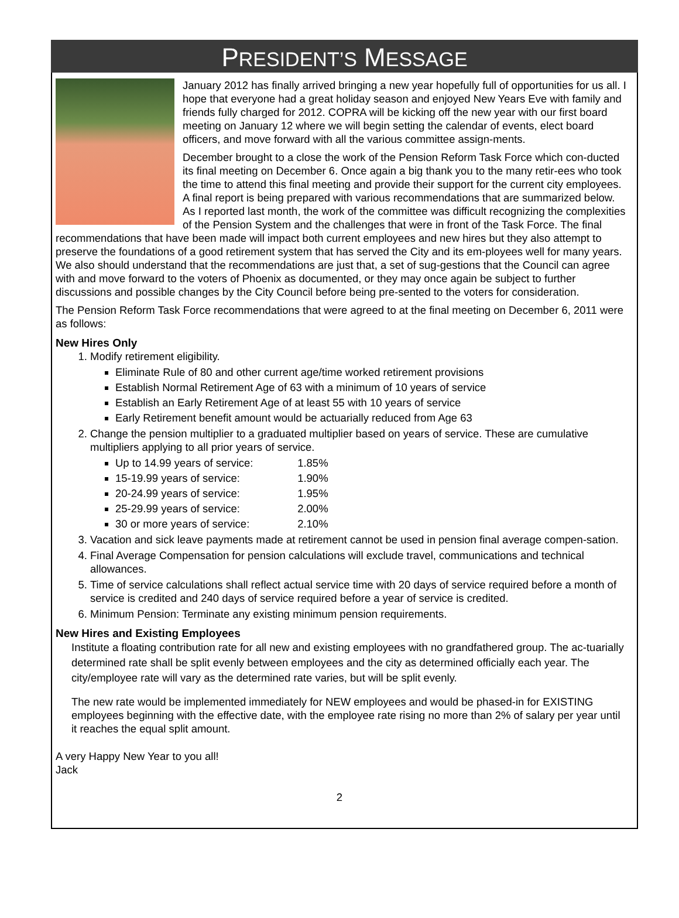PRESIDENT’S MESSAGE
January 2012 has finally arrived bringing a new year hopefully full of opportunities for us all. I hope that everyone had a great holiday season and enjoyed New Years Eve with family and friends fully charged for 2012. COPRA will be kicking off the new year with our first board meeting on January 12 where we will begin setting the calendar of events, elect board officers, and move forward with all the various committee assign-ments.
December brought to a close the work of the Pension Reform Task Force which con-ducted its final meeting on December 6. Once again a big thank you to the many retir-ees who took the time to attend this final meeting and provide their support for the current city employees. A final report is being prepared with various recommendations that are summarized below. As I reported last month, the work of the committee was difficult recognizing the complexities of the Pension System and the challenges that were in front of the Task Force. The final recommendations that have been made will impact both current employees and new hires but they also attempt to preserve the foundations of a good retirement system that has served the City and its em-ployees well for many years. We also should understand that the recommendations are just that, a set of sug-gestions that the Council can agree with and move forward to the voters of Phoenix as documented, or they may once again be subject to further discussions and possible changes by the City Council before being pre-sented to the voters for consideration.
The Pension Reform Task Force recommendations that were agreed to at the final meeting on December 6, 2011 were as follows:
New Hires Only
1. Modify retirement eligibility.
Eliminate Rule of 80 and other current age/time worked retirement provisions
Establish Normal Retirement Age of 63 with a minimum of 10 years of service
Establish an Early Retirement Age of at least 55 with 10 years of service
Early Retirement benefit amount would be actuarially reduced from Age 63
2. Change the pension multiplier to a graduated multiplier based on years of service. These are cumulative multipliers applying to all prior years of service.
Up to 14.99 years of service: 1.85%
15-19.99 years of service: 1.90%
20-24.99 years of service: 1.95%
25-29.99 years of service: 2.00%
30 or more years of service: 2.10%
3. Vacation and sick leave payments made at retirement cannot be used in pension final average compen-sation.
4. Final Average Compensation for pension calculations will exclude travel, communications and technical allowances.
5. Time of service calculations shall reflect actual service time with 20 days of service required before a month of service is credited and 240 days of service required before a year of service is credited.
6. Minimum Pension: Terminate any existing minimum pension requirements.
New Hires and Existing Employees
Institute a floating contribution rate for all new and existing employees with no grandfathered group. The ac-tuarially determined rate shall be split evenly between employees and the city as determined officially each year. The city/employee rate will vary as the determined rate varies, but will be split evenly.
The new rate would be implemented immediately for NEW employees and would be phased-in for EXISTING employees beginning with the effective date, with the employee rate rising no more than 2% of salary per year until it reaches the equal split amount.
A very Happy New Year to you all!
Jack
2